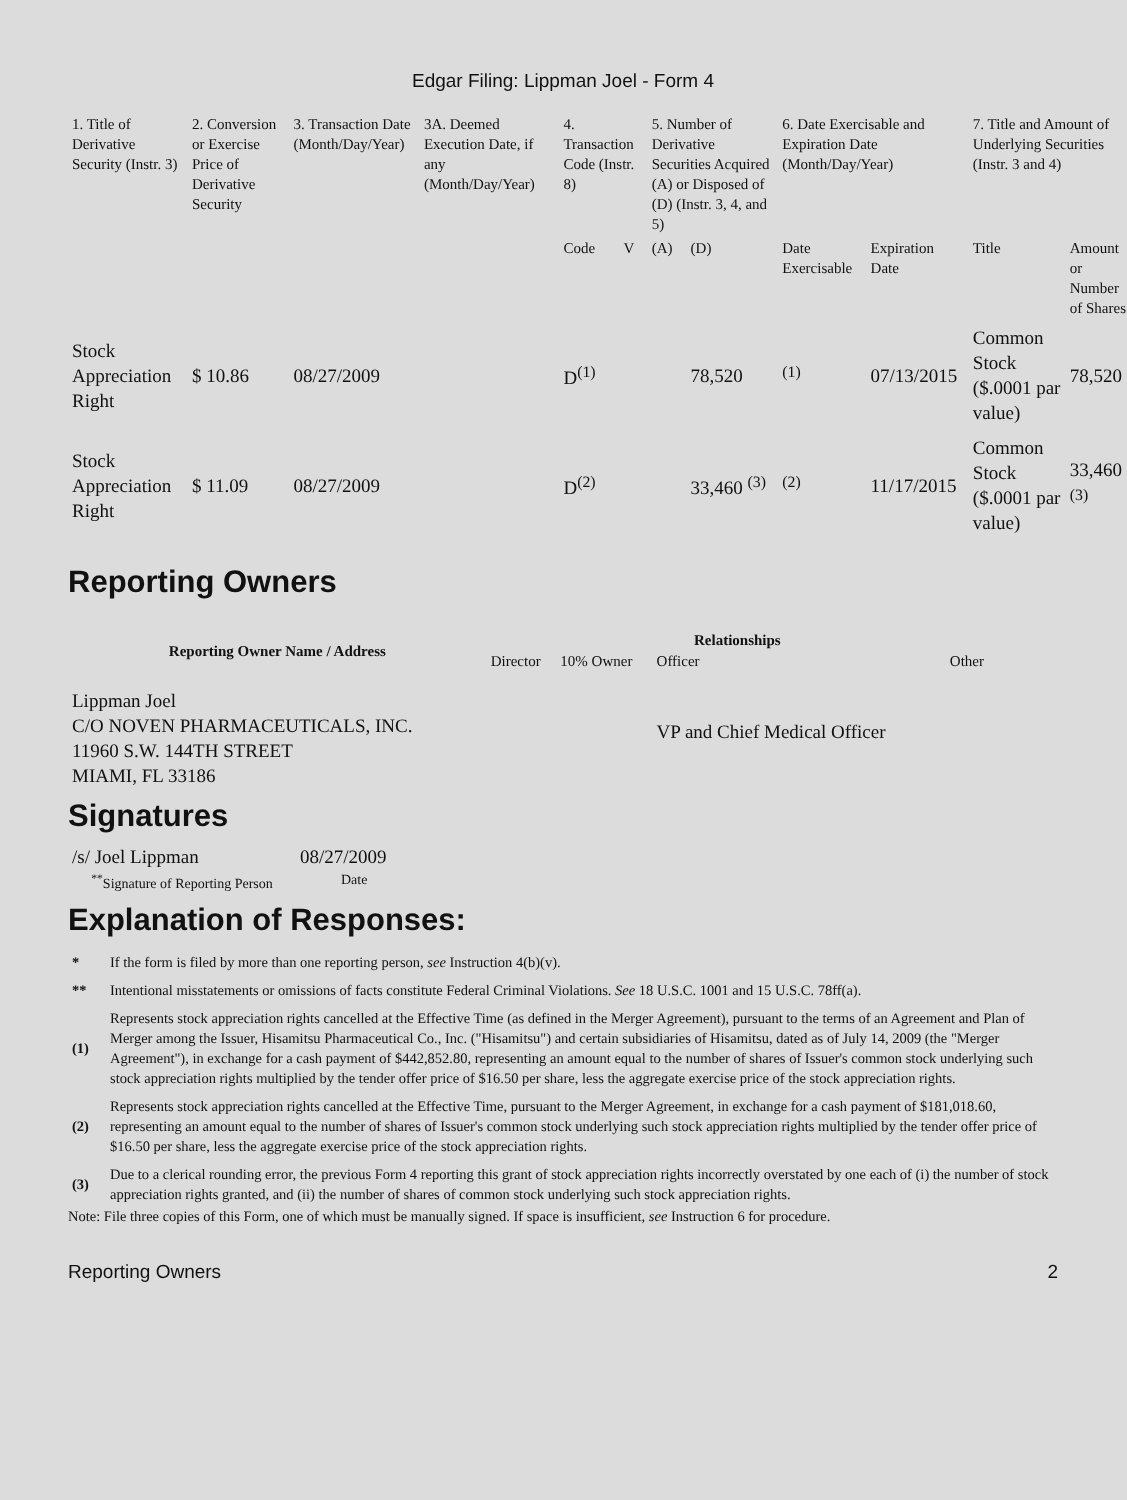Edgar Filing: Lippman Joel - Form 4
| 1. Title of Derivative Security (Instr. 3) | 2. Conversion or Exercise Price of Derivative Security | 3. Transaction Date (Month/Day/Year) | 3A. Deemed Execution Date, if any (Month/Day/Year) | 4. Transaction Code (Instr. 8) | | 5. Number of Derivative Securities Acquired (A) or Disposed of (D) (Instr. 3, 4, and 5) | | 6. Date Exercisable and Expiration Date (Month/Day/Year) | | 7. Title and Amount of Underlying Securities (Instr. 3 and 4) | |
| --- | --- | --- | --- | --- | --- | --- | --- | --- | --- | --- | --- |
| | | | | Code | V | (A) | (D) | Date Exercisable | Expiration Date | Title | Amount or Number of Shares |
| Stock Appreciation Right | $ 10.86 | 08/27/2009 | | D<sup>(1)</sup> | | | 78,520 | <sup>(1)</sup> | 07/13/2015 | Common Stock ($.0001 par value) | 78,520 |
| Stock Appreciation Right | $ 11.09 | 08/27/2009 | | D<sup>(2)</sup> | | | 33,460 <sup>(3)</sup> | <sup>(2)</sup> | 11/17/2015 | Common Stock ($.0001 par value) | 33,460 <sup>(3)</sup> |
Reporting Owners
| Reporting Owner Name / Address | Relationships | | | |
| --- | --- | --- | --- | --- |
| | Director | 10% Owner | Officer | Other |
| Lippman Joel C/O NOVEN PHARMACEUTICALS, INC. 11960 S.W. 144TH STREET MIAMI, FL 33186 | | | VP and Chief Medical Officer | |
Signatures
| /s/ Joel Lippman | 08/27/2009 |
| <sup>**</sup> Signature of Reporting Person | Date |
Explanation of Responses:
| * | If the form is filed by more than one reporting person, see Instruction 4(b)(v). |
| ** | Intentional misstatements or omissions of facts constitute Federal Criminal Violations. See 18 U.S.C. 1001 and 15 U.S.C. 78ff(a). |
| (1) | Represents stock appreciation rights cancelled at the Effective Time (as defined in the Merger Agreement), pursuant to the terms of an Agreement and Plan of Merger among the Issuer, Hisamitsu Pharmaceutical Co., Inc. ("Hisamitsu") and certain subsidiaries of Hisamitsu, dated as of July 14, 2009 (the "Merger Agreement"), in exchange for a cash payment of $442,852.80, representing an amount equal to the number of shares of Issuer's common stock underlying such stock appreciation rights multiplied by the tender offer price of $16.50 per share, less the aggregate exercise price of the stock appreciation rights. |
| (2) | Represents stock appreciation rights cancelled at the Effective Time, pursuant to the Merger Agreement, in exchange for a cash payment of $181,018.60, representing an amount equal to the number of shares of Issuer's common stock underlying such stock appreciation rights multiplied by the tender offer price of $16.50 per share, less the aggregate exercise price of the stock appreciation rights. |
| (3) | Due to a clerical rounding error, the previous Form 4 reporting this grant of stock appreciation rights incorrectly overstated by one each of (i) the number of stock appreciation rights granted, and (ii) the number of shares of common stock underlying such stock appreciation rights. |
Note: File three copies of this Form, one of which must be manually signed. If space is insufficient, see Instruction 6 for procedure.
Reporting Owners 2